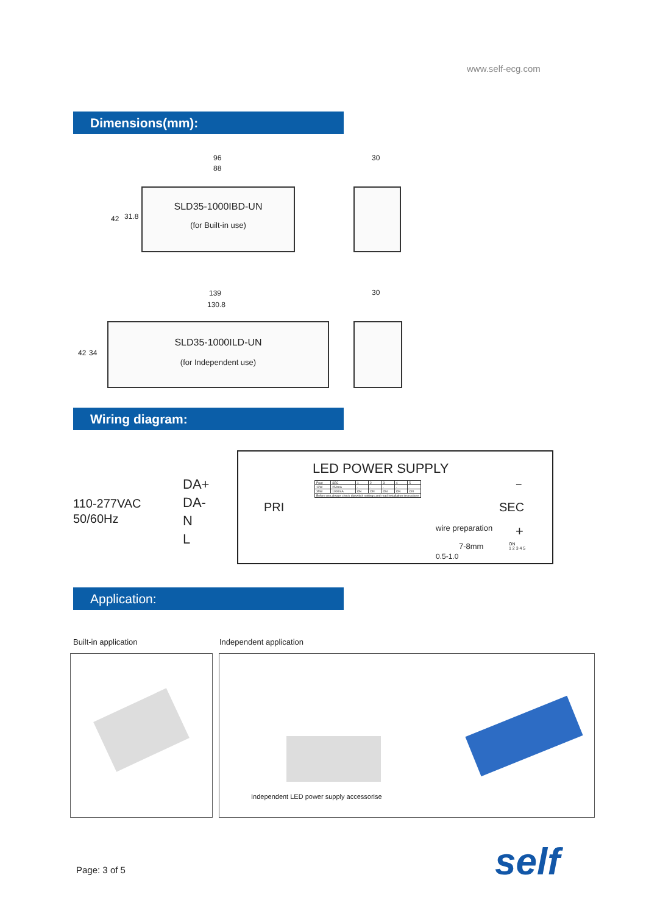www.self-ecg.com
Dimensions(mm):
96
88
30
42 31.8
SLD35-1000IBD-UN
(for Built-in use)
139
130.8
30
42 34
SLD35-1000ILD-UN
(for Independent use)
Wiring diagram:
110-277VAC
50/60Hz
DA+
DA-
N
L
LED POWER SUPPLY
PRI SEC
−
+
wire preparation
7-8mm
0.5-1.0
ON
1 2 3 4 5
| Pout | SEC | 1 | 2 | 3 | 4 | 5 |
| 12W | 250mA | - | - | - | - | - |
| 35W | 1000mA | ON | ON | ON | ON | ON |
| Before use,always check dipswitch settings and read installation instructions | | | | | | |
Application:
Built-in application Independent application
Independent LED power supply accessorise
Page: 3 of 5 self